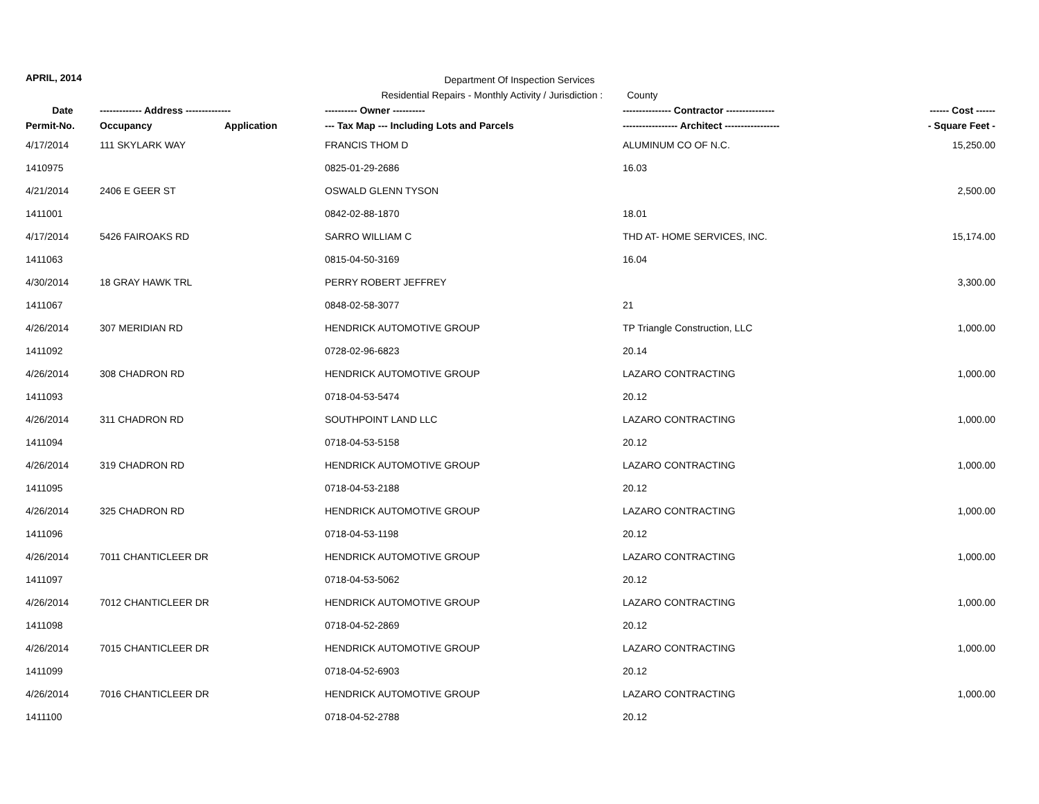APRIL, 2014
Department Of Inspection Services
Residential Repairs - Monthly Activity / Jurisdiction : County
| Date | ------------- Address -------------- | | ---------- Owner ---------- | --------------- Contractor --------------- | ------ Cost ------ |
| --- | --- | --- | --- | --- | --- |
| Permit-No. | Occupancy | Application | --- Tax Map --- Including Lots and Parcels | ----------------- Architect ----------------- | - Square Feet - |
| 4/17/2014 | 111 SKYLARK WAY | | FRANCIS THOM D | ALUMINUM CO OF N.C. | 15,250.00 |
| 1410975 | | | 0825-01-29-2686 | 16.03 | |
| 4/21/2014 | 2406 E GEER ST | | OSWALD GLENN TYSON | | 2,500.00 |
| 1411001 | | | 0842-02-88-1870 | 18.01 | |
| 4/17/2014 | 5426 FAIROAKS RD | | SARRO WILLIAM C | THD AT- HOME SERVICES, INC. | 15,174.00 |
| 1411063 | | | 0815-04-50-3169 | 16.04 | |
| 4/30/2014 | 18 GRAY HAWK TRL | | PERRY ROBERT JEFFREY | | 3,300.00 |
| 1411067 | | | 0848-02-58-3077 | 21 | |
| 4/26/2014 | 307 MERIDIAN RD | | HENDRICK AUTOMOTIVE GROUP | TP Triangle Construction, LLC | 1,000.00 |
| 1411092 | | | 0728-02-96-6823 | 20.14 | |
| 4/26/2014 | 308 CHADRON RD | | HENDRICK AUTOMOTIVE GROUP | LAZARO CONTRACTING | 1,000.00 |
| 1411093 | | | 0718-04-53-5474 | 20.12 | |
| 4/26/2014 | 311 CHADRON RD | | SOUTHPOINT LAND LLC | LAZARO CONTRACTING | 1,000.00 |
| 1411094 | | | 0718-04-53-5158 | 20.12 | |
| 4/26/2014 | 319 CHADRON RD | | HENDRICK AUTOMOTIVE GROUP | LAZARO CONTRACTING | 1,000.00 |
| 1411095 | | | 0718-04-53-2188 | 20.12 | |
| 4/26/2014 | 325 CHADRON RD | | HENDRICK AUTOMOTIVE GROUP | LAZARO CONTRACTING | 1,000.00 |
| 1411096 | | | 0718-04-53-1198 | 20.12 | |
| 4/26/2014 | 7011 CHANTICLEER DR | | HENDRICK AUTOMOTIVE GROUP | LAZARO CONTRACTING | 1,000.00 |
| 1411097 | | | 0718-04-53-5062 | 20.12 | |
| 4/26/2014 | 7012 CHANTICLEER DR | | HENDRICK AUTOMOTIVE GROUP | LAZARO CONTRACTING | 1,000.00 |
| 1411098 | | | 0718-04-52-2869 | 20.12 | |
| 4/26/2014 | 7015 CHANTICLEER DR | | HENDRICK AUTOMOTIVE GROUP | LAZARO CONTRACTING | 1,000.00 |
| 1411099 | | | 0718-04-52-6903 | 20.12 | |
| 4/26/2014 | 7016 CHANTICLEER DR | | HENDRICK AUTOMOTIVE GROUP | LAZARO CONTRACTING | 1,000.00 |
| 1411100 | | | 0718-04-52-2788 | 20.12 | |